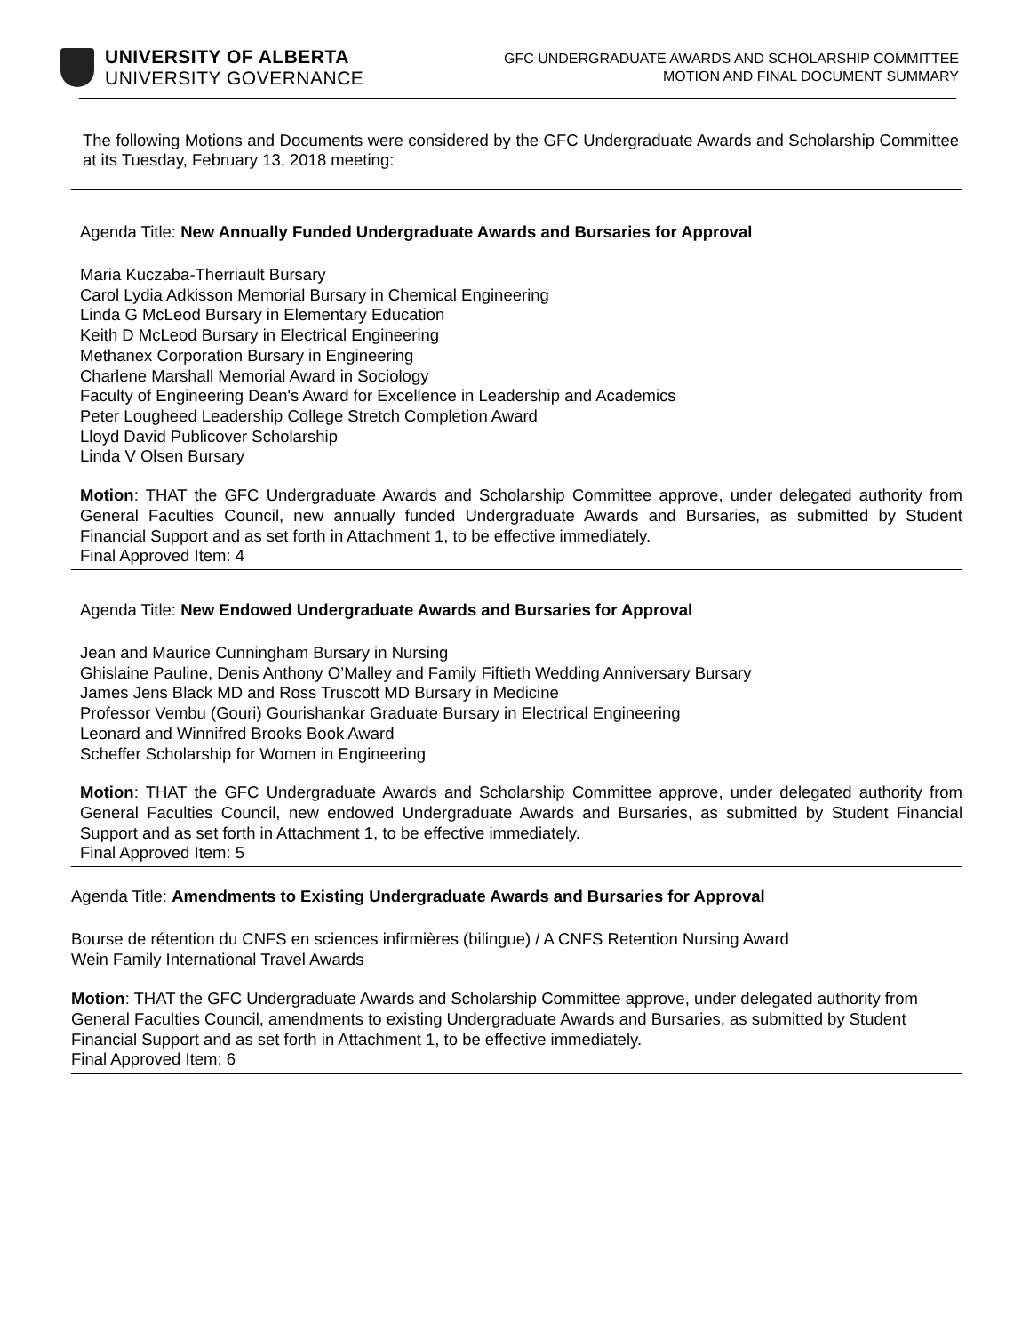UNIVERSITY OF ALBERTA
UNIVERSITY GOVERNANCE
GFC UNDERGRADUATE AWARDS AND SCHOLARSHIP COMMITTEE
MOTION AND FINAL DOCUMENT SUMMARY
The following Motions and Documents were considered by the GFC Undergraduate Awards and Scholarship Committee at its Tuesday, February 13, 2018 meeting:
Agenda Title: New Annually Funded Undergraduate Awards and Bursaries for Approval
Maria Kuczaba-Therriault Bursary
Carol Lydia Adkisson Memorial Bursary in Chemical Engineering
Linda G McLeod Bursary in Elementary Education
Keith D McLeod Bursary in Electrical Engineering
Methanex Corporation Bursary in Engineering
Charlene Marshall Memorial Award in Sociology
Faculty of Engineering Dean's Award for Excellence in Leadership and Academics
Peter Lougheed Leadership College Stretch Completion Award
Lloyd David Publicover Scholarship
Linda V Olsen Bursary
Motion: THAT the GFC Undergraduate Awards and Scholarship Committee approve, under delegated authority from General Faculties Council, new annually funded Undergraduate Awards and Bursaries, as submitted by Student Financial Support and as set forth in Attachment 1, to be effective immediately.
Final Approved Item: 4
Agenda Title: New Endowed Undergraduate Awards and Bursaries for Approval
Jean and Maurice Cunningham Bursary in Nursing
Ghislaine Pauline, Denis Anthony O’Malley and Family Fiftieth Wedding Anniversary Bursary
James Jens Black MD and Ross Truscott MD Bursary in Medicine
Professor Vembu (Gouri) Gourishankar Graduate Bursary in Electrical Engineering
Leonard and Winnifred Brooks Book Award
Scheffer Scholarship for Women in Engineering
Motion: THAT the GFC Undergraduate Awards and Scholarship Committee approve, under delegated authority from General Faculties Council, new endowed Undergraduate Awards and Bursaries, as submitted by Student Financial Support and as set forth in Attachment 1, to be effective immediately.
Final Approved Item: 5
Agenda Title: Amendments to Existing Undergraduate Awards and Bursaries for Approval
Bourse de rétention du CNFS en sciences infirmières (bilingue) / A CNFS Retention Nursing Award
Wein Family International Travel Awards
Motion: THAT the GFC Undergraduate Awards and Scholarship Committee approve, under delegated authority from General Faculties Council, amendments to existing Undergraduate Awards and Bursaries, as submitted by Student Financial Support and as set forth in Attachment 1, to be effective immediately.
Final Approved Item: 6